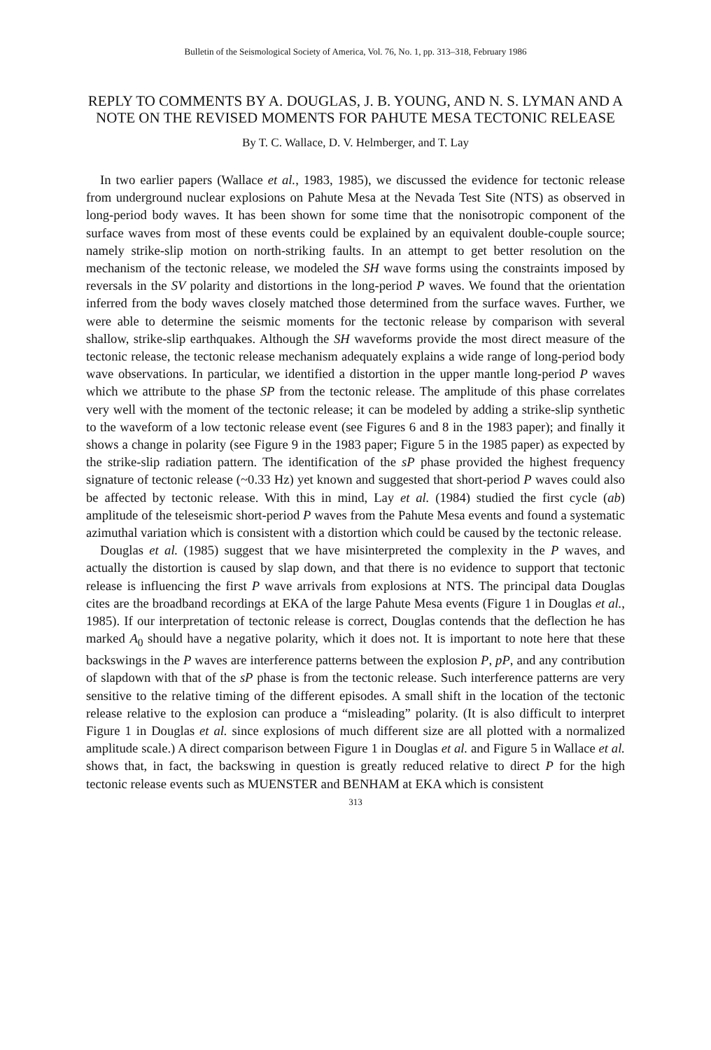Bulletin of the Seismological Society of America, Vol. 76, No. 1, pp. 313–318, February 1986
REPLY TO COMMENTS BY A. DOUGLAS, J. B. YOUNG, AND N. S. LYMAN AND A NOTE ON THE REVISED MOMENTS FOR PAHUTE MESA TECTONIC RELEASE
By T. C. Wallace, D. V. Helmberger, and T. Lay
In two earlier papers (Wallace et al., 1983, 1985), we discussed the evidence for tectonic release from underground nuclear explosions on Pahute Mesa at the Nevada Test Site (NTS) as observed in long-period body waves. It has been shown for some time that the nonisotropic component of the surface waves from most of these events could be explained by an equivalent double-couple source; namely strike-slip motion on north-striking faults. In an attempt to get better resolution on the mechanism of the tectonic release, we modeled the SH wave forms using the constraints imposed by reversals in the SV polarity and distortions in the long-period P waves. We found that the orientation inferred from the body waves closely matched those determined from the surface waves. Further, we were able to determine the seismic moments for the tectonic release by comparison with several shallow, strike-slip earthquakes. Although the SH waveforms provide the most direct measure of the tectonic release, the tectonic release mechanism adequately explains a wide range of long-period body wave observations. In particular, we identified a distortion in the upper mantle long-period P waves which we attribute to the phase SP from the tectonic release. The amplitude of this phase correlates very well with the moment of the tectonic release; it can be modeled by adding a strike-slip synthetic to the waveform of a low tectonic release event (see Figures 6 and 8 in the 1983 paper); and finally it shows a change in polarity (see Figure 9 in the 1983 paper; Figure 5 in the 1985 paper) as expected by the strike-slip radiation pattern. The identification of the sP phase provided the highest frequency signature of tectonic release (~0.33 Hz) yet known and suggested that short-period P waves could also be affected by tectonic release. With this in mind, Lay et al. (1984) studied the first cycle (ab) amplitude of the teleseismic short-period P waves from the Pahute Mesa events and found a systematic azimuthal variation which is consistent with a distortion which could be caused by the tectonic release.
Douglas et al. (1985) suggest that we have misinterpreted the complexity in the P waves, and actually the distortion is caused by slap down, and that there is no evidence to support that tectonic release is influencing the first P wave arrivals from explosions at NTS. The principal data Douglas cites are the broadband recordings at EKA of the large Pahute Mesa events (Figure 1 in Douglas et al., 1985). If our interpretation of tectonic release is correct, Douglas contends that the deflection he has marked A<sub>0</sub> should have a negative polarity, which it does not. It is important to note here that these backswings in the P waves are interference patterns between the explosion P, pP, and any contribution of slapdown with that of the sP phase is from the tectonic release. Such interference patterns are very sensitive to the relative timing of the different episodes. A small shift in the location of the tectonic release relative to the explosion can produce a “misleading” polarity. (It is also difficult to interpret Figure 1 in Douglas et al. since explosions of much different size are all plotted with a normalized amplitude scale.) A direct comparison between Figure 1 in Douglas et al. and Figure 5 in Wallace et al. shows that, in fact, the backswing in question is greatly reduced relative to direct P for the high tectonic release events such as MUENSTER and BENHAM at EKA which is consistent
313